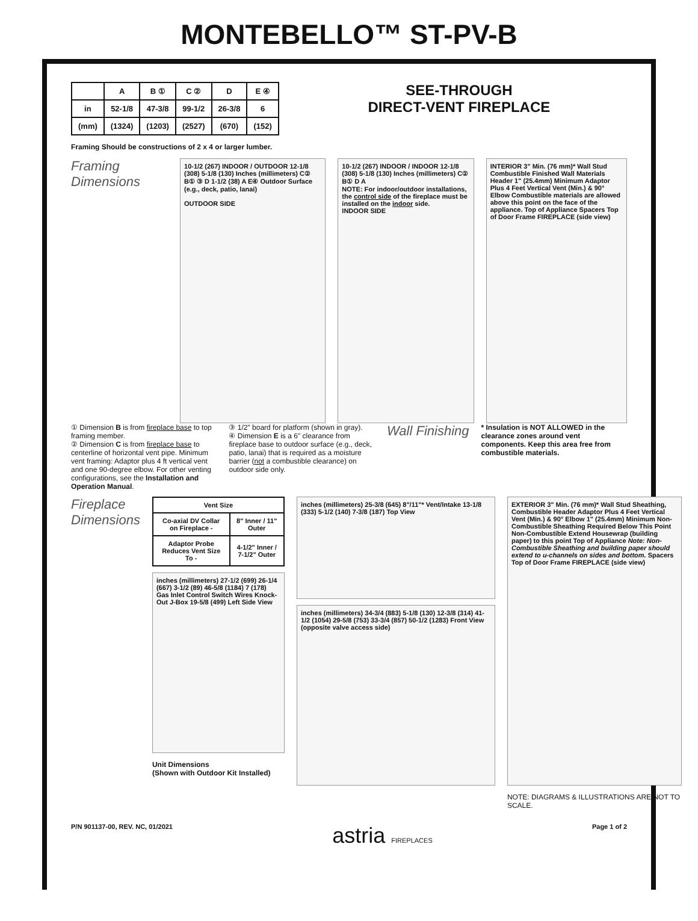MONTEBELLO™ ST-PV-B
| | A | B ① | C ② | D | E ④ |
| --- | --- | --- | --- | --- | --- |
| in | 52-1/8 | 47-3/8 | 99-1/2 | 26-3/8 | 6 |
| (mm) | (1324) | (1203) | (2527) | (670) | (152) |
SEE-THROUGH
DIRECT-VENT FIREPLACE
Framing Should be constructions of 2 x 4 or larger lumber.
Framing Dimensions
10-1/2 (267) INDOOR / OUTDOOR 12-1/8 (308) 5-1/8 (130) Inches (millimeters) C② B① ③ D 1-1/2 (38) A E④ Outdoor Surface (e.g., deck, patio, lanai)
OUTDOOR SIDE
10-1/2 (267) INDOOR / INDOOR 12-1/8 (308) 5-1/8 (130) Inches (millimeters) C② B① D A
NOTE: For indoor/outdoor installations, the control side of the fireplace must be installed on the indoor side.
INDOOR SIDE
INTERIOR 3" Min. (76 mm)* Wall Stud Combustible Finished Wall Materials Header 1" (25.4mm) Minimum Adaptor Plus 4 Feet Vertical Vent (Min.) & 90° Elbow Combustible materials are allowed above this point on the face of the appliance. Top of Appliance Spacers Top of Door Frame FIREPLACE (side view)
① Dimension B is from fireplace base to top framing member.
② Dimension C is from fireplace base to centerline of horizontal vent pipe. Minimum vent framing: Adaptor plus 4 ft vertical vent and one 90-degree elbow. For other venting configurations, see the Installation and Operation Manual.
③ 1/2" board for platform (shown in gray).
④ Dimension E is a 6" clearance from fireplace base to outdoor surface (e.g., deck, patio, lanai) that is required as a moisture barrier (not a combustible clearance) on outdoor side only.
Wall Finishing
* Insulation is NOT ALLOWED in the clearance zones around vent components. Keep this area free from combustible materials.
Fireplace Dimensions
| Vent Size | |
| --- | --- |
| Co-axial DV Collar on Fireplace - | 8" Inner / 11" Outer |
| Adaptor Probe Reduces Vent Size To - | 4-1/2" Inner / 7-1/2" Outer |
inches (millimeters) 27-1/2 (699) 26-1/4 (667) 3-1/2 (89) 46-5/8 (1184) 7 (178) Gas Inlet Control Switch Wires Knock-Out J-Box 19-5/8 (499) Left Side View
Unit Dimensions
(Shown with Outdoor Kit Installed)
inches (millimeters) 25-3/8 (645) 8"/11"* Vent/Intake 13-1/8 (333) 5-1/2 (140) 7-3/8 (187) Top View
inches (millimeters) 34-3/4 (883) 5-1/8 (130) 12-3/8 (314) 41-1/2 (1054) 29-5/8 (753) 33-3/4 (857) 50-1/2 (1283) Front View (opposite valve access side)
EXTERIOR 3" Min. (76 mm)* Wall Stud Sheathing, Combustible Header Adaptor Plus 4 Feet Vertical Vent (Min.) & 90° Elbow 1" (25.4mm) Minimum Non-Combustible Sheathing Required Below This Point Non-Combustible Extend Housewrap (building paper) to this point Top of Appliance Note: Non-Combustible Sheathing and building paper should extend to u-channels on sides and bottom. Spacers Top of Door Frame FIREPLACE (side view)
NOTE: DIAGRAMS & ILLUSTRATIONS ARE NOT TO SCALE.
P/N 901137-00, REV. NC, 01/2021 astria FIREPLACES Page 1 of 2